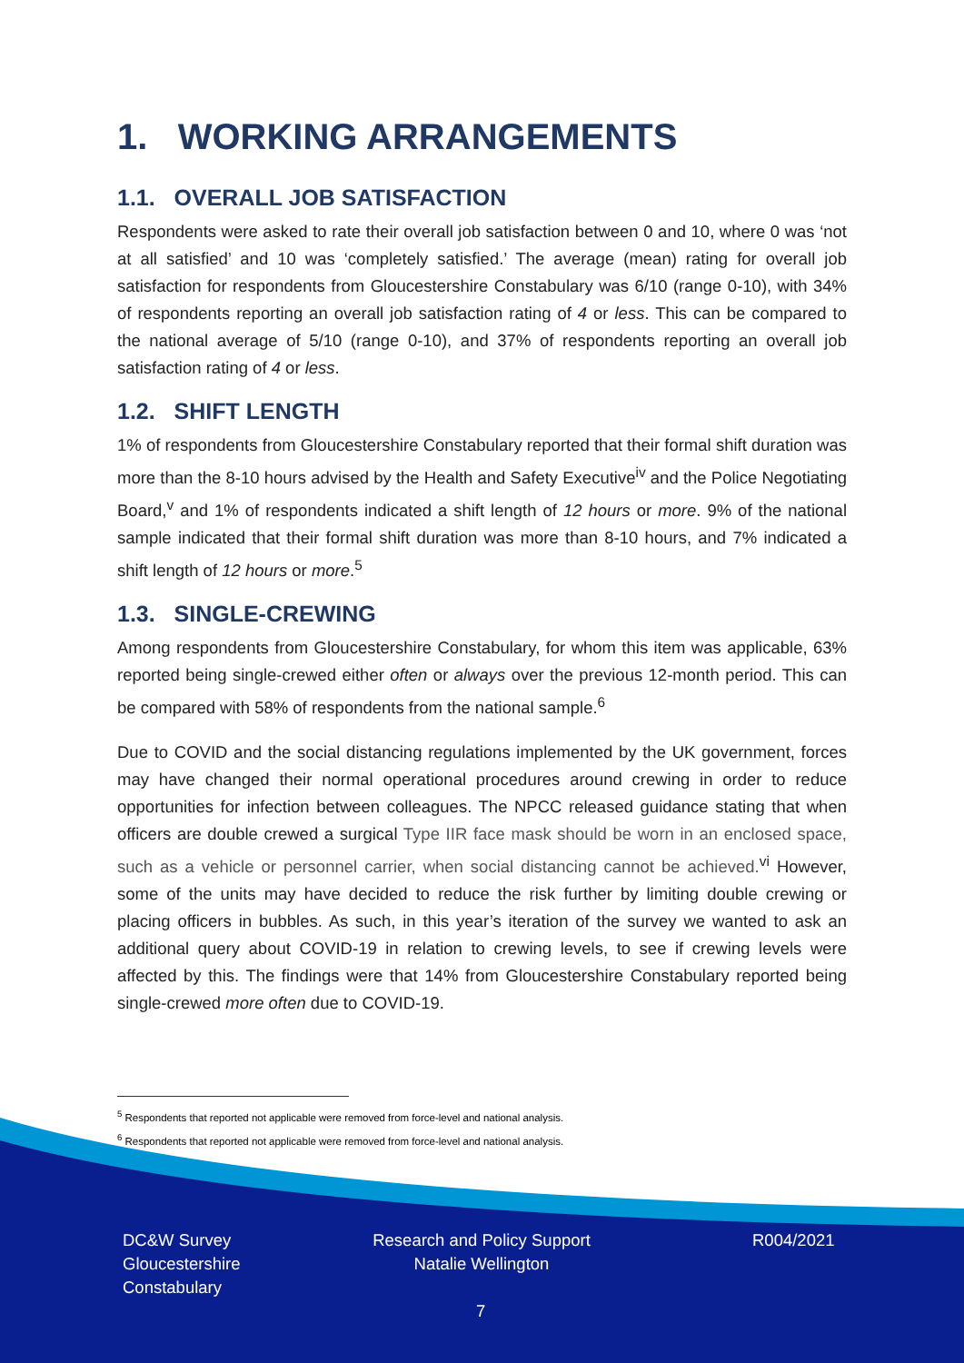1. WORKING ARRANGEMENTS
1.1. OVERALL JOB SATISFACTION
Respondents were asked to rate their overall job satisfaction between 0 and 10, where 0 was ‘not at all satisfied’ and 10 was ‘completely satisfied.’ The average (mean) rating for overall job satisfaction for respondents from Gloucestershire Constabulary was 6/10 (range 0-10), with 34% of respondents reporting an overall job satisfaction rating of 4 or less. This can be compared to the national average of 5/10 (range 0-10), and 37% of respondents reporting an overall job satisfaction rating of 4 or less.
1.2. SHIFT LENGTH
1% of respondents from Gloucestershire Constabulary reported that their formal shift duration was more than the 8-10 hours advised by the Health and Safety Executive<sup>iv</sup> and the Police Negotiating Board,<sup>v</sup> and 1% of respondents indicated a shift length of 12 hours or more. 9% of the national sample indicated that their formal shift duration was more than 8-10 hours, and 7% indicated a shift length of 12 hours or more.<sup>5</sup>
1.3. SINGLE-CREWING
Among respondents from Gloucestershire Constabulary, for whom this item was applicable, 63% reported being single-crewed either often or always over the previous 12-month period. This can be compared with 58% of respondents from the national sample.<sup>6</sup>
Due to COVID and the social distancing regulations implemented by the UK government, forces may have changed their normal operational procedures around crewing in order to reduce opportunities for infection between colleagues. The NPCC released guidance stating that when officers are double crewed a surgical Type IIR face mask should be worn in an enclosed space, such as a vehicle or personnel carrier, when social distancing cannot be achieved.<sup>vi</sup> However, some of the units may have decided to reduce the risk further by limiting double crewing or placing officers in bubbles. As such, in this year’s iteration of the survey we wanted to ask an additional query about COVID-19 in relation to crewing levels, to see if crewing levels were affected by this. The findings were that 14% from Gloucestershire Constabulary reported being single-crewed more often due to COVID-19.
<sup>5</sup> Respondents that reported not applicable were removed from force-level and national analysis.
<sup>6</sup> Respondents that reported not applicable were removed from force-level and national analysis.
DC&W Survey
Gloucestershire
Constabulary
Research and Policy Support
Natalie Wellington
R004/2021
7